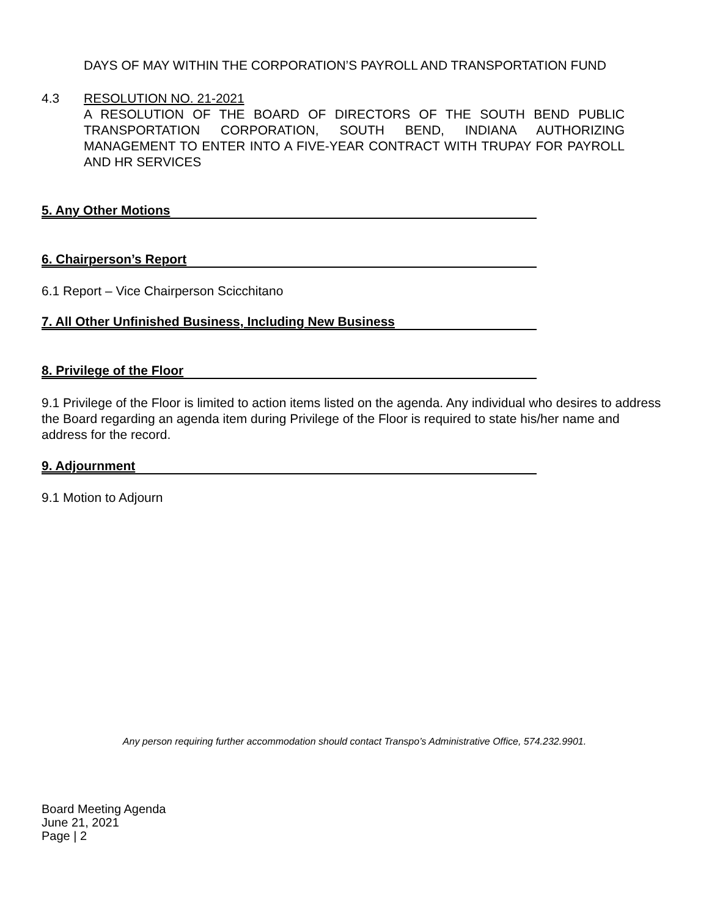DAYS OF MAY WITHIN THE CORPORATION’S PAYROLL AND TRANSPORTATION FUND
4.3 RESOLUTION NO. 21-2021
A RESOLUTION OF THE BOARD OF DIRECTORS OF THE SOUTH BEND PUBLIC TRANSPORTATION CORPORATION, SOUTH BEND, INDIANA AUTHORIZING MANAGEMENT TO ENTER INTO A FIVE-YEAR CONTRACT WITH TRUPAY FOR PAYROLL AND HR SERVICES
5. Any Other Motions
6. Chairperson’s Report
6.1 Report – Vice Chairperson Scicchitano
7. All Other Unfinished Business, Including New Business
8. Privilege of the Floor
9.1 Privilege of the Floor is limited to action items listed on the agenda. Any individual who desires to address the Board regarding an agenda item during Privilege of the Floor is required to state his/her name and address for the record.
9. Adjournment
9.1 Motion to Adjourn
Any person requiring further accommodation should contact Transpo’s Administrative Office, 574.232.9901.
Board Meeting Agenda
June 21, 2021
Page | 2